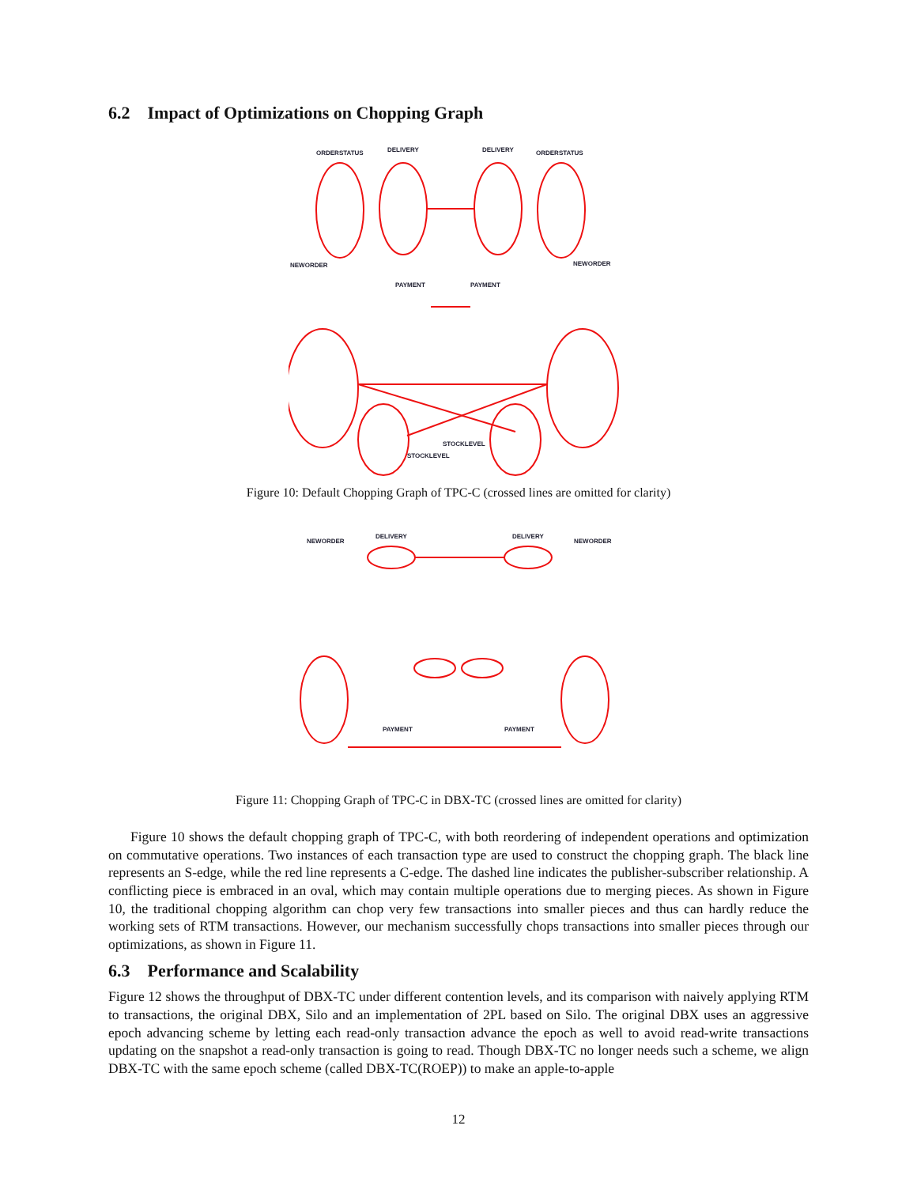6.2 Impact of Optimizations on Chopping Graph
ORDERSTATUS
DELIVERY
DELIVERY
ORDERSTATUS
NEWORDER
NEWORDER
PAYMENT
PAYMENT
STOCKLEVEL
STOCKLEVEL
Figure 10: Default Chopping Graph of TPC-C (crossed lines are omitted for clarity)
NEWORDER
DELIVERY
DELIVERY
NEWORDER
PAYMENT
PAYMENT
Figure 11: Chopping Graph of TPC-C in DBX-TC (crossed lines are omitted for clarity)
Figure 10 shows the default chopping graph of TPC-C, with both reordering of independent operations and optimization on commutative operations. Two instances of each transaction type are used to construct the chopping graph. The black line represents an S-edge, while the red line represents a C-edge. The dashed line indicates the publisher-subscriber relationship. A conflicting piece is embraced in an oval, which may contain multiple operations due to merging pieces. As shown in Figure 10, the traditional chopping algorithm can chop very few transactions into smaller pieces and thus can hardly reduce the working sets of RTM transactions. However, our mechanism successfully chops transactions into smaller pieces through our optimizations, as shown in Figure 11.
6.3 Performance and Scalability
Figure 12 shows the throughput of DBX-TC under different contention levels, and its comparison with naively applying RTM to transactions, the original DBX, Silo and an implementation of 2PL based on Silo. The original DBX uses an aggressive epoch advancing scheme by letting each read-only transaction advance the epoch as well to avoid read-write transactions updating on the snapshot a read-only transaction is going to read. Though DBX-TC no longer needs such a scheme, we align DBX-TC with the same epoch scheme (called DBX-TC(ROEP)) to make an apple-to-apple
12